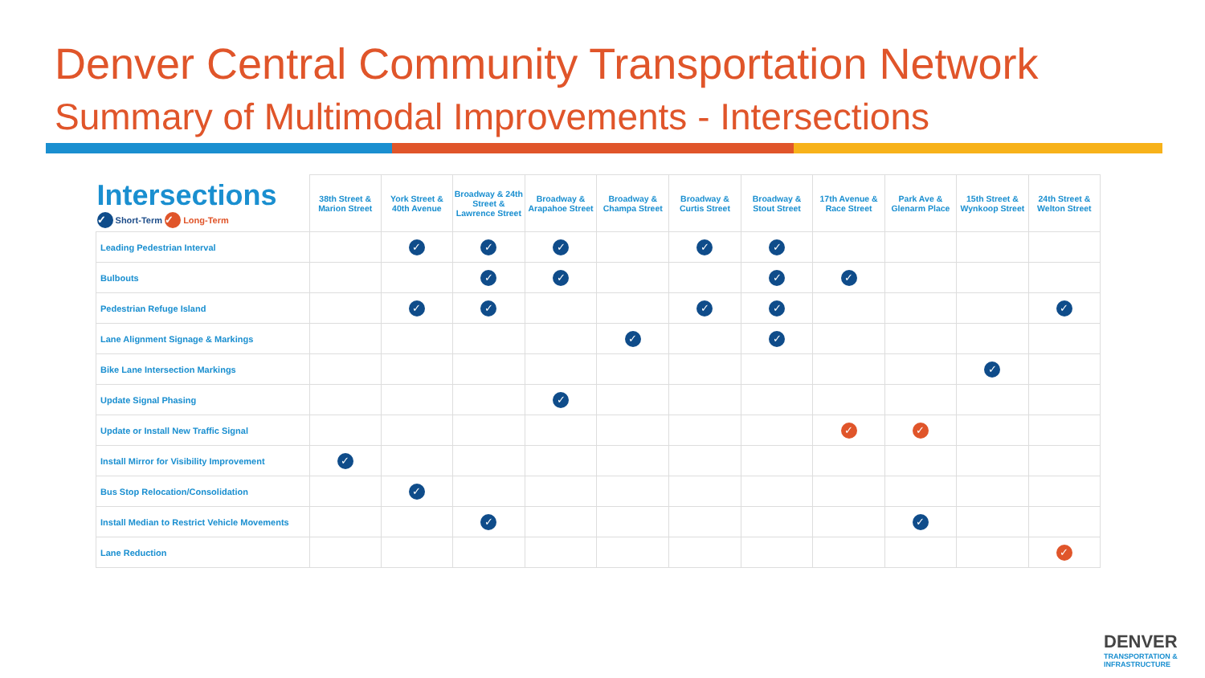Denver Central Community Transportation Network
Summary of Multimodal Improvements - Intersections
| Intersections ✓ Short-Term ✓ Long-Term | 38th Street & Marion Street | York Street & 40th Avenue | Broadway & 24th Street & Lawrence Street | Broadway & Arapahoe Street | Broadway & Champa Street | Broadway & Curtis Street | Broadway & Stout Street | 17th Avenue & Race Street | Park Ave & Glenarm Place | 15th Street & Wynkoop Street | 24th Street & Welton Street |
| --- | --- | --- | --- | --- | --- | --- | --- | --- | --- | --- | --- |
| Leading Pedestrian Interval | | ✓ | ✓ | ✓ | | ✓ | ✓ | | | | |
| Bulbouts | | | ✓ | ✓ | | | ✓ | ✓ | | | |
| Pedestrian Refuge Island | | ✓ | ✓ | | | ✓ | ✓ | | | | ✓ |
| Lane Alignment Signage & Markings | | | | | ✓ | | ✓ | | | | |
| Bike Lane Intersection Markings | | | | | | | | | | ✓ | |
| Update Signal Phasing | | | | ✓ | | | | | | | |
| Update or Install New Traffic Signal | | | | | | | | ✓ | ✓ | | |
| Install Mirror for Visibility Improvement | ✓ | | | | | | | | | | |
| Bus Stop Relocation/Consolidation | | ✓ | | | | | | | | | |
| Install Median to Restrict Vehicle Movements | | | ✓ | | | | | | ✓ | | |
| Lane Reduction | | | | | | | | | | | ✓ |
DENVER
TRANSPORTATION & INFRASTRUCTURE